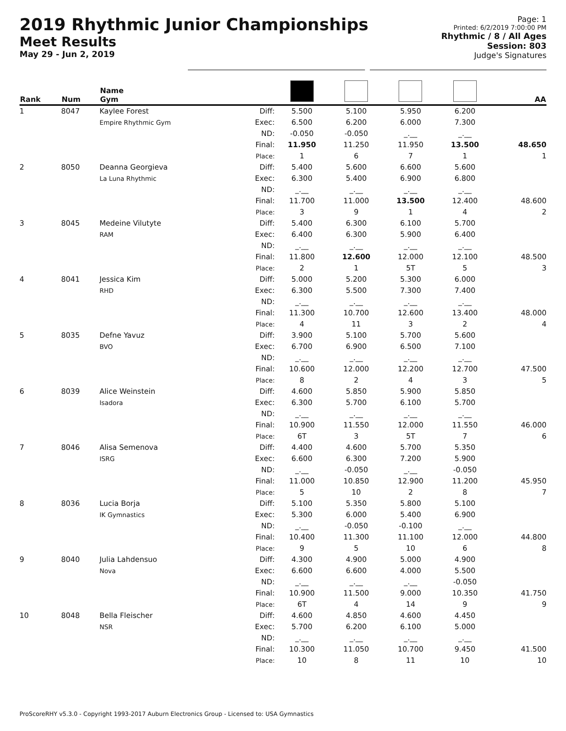2019 Rhythmic Junior Championships
Meet Results
May 29 - Jun 2, 2019
Page: 1
Printed: 6/2/2019 7:00:00 PM
Rhythmic / 8 / All Ages
Session: 803
Judge's Signatures
| Rank | Num | Name Gym | | | | | | AA |
| --- | --- | --- | --- | --- | --- | --- | --- | --- |
| 1 | 8047 | Kaylee Forest Empire Rhythmic Gym | Diff: Exec: ND: Final: Place: | 5.500 6.500 -0.050 11.950 1 | 5.100 6.200 -0.050 11.250 6 | 5.950 6.000 _.__ 11.950 7 | 6.200 7.300 _.__ 13.500 1 | 48.650 1 |
| 2 | 8050 | Deanna Georgieva La Luna Rhythmic | Diff: Exec: ND: Final: Place: | 5.400 6.300 _.__ 11.700 3 | 5.600 5.400 _.__ 11.000 9 | 6.600 6.900 _.__ 13.500 1 | 5.600 6.800 _.__ 12.400 4 | 48.600 2 |
| 3 | 8045 | Medeine Vilutyte RAM | Diff: Exec: ND: Final: Place: | 5.400 6.400 _.__ 11.800 2 | 6.300 6.300 _.__ 12.600 1 | 6.100 5.900 _.__ 12.000 5T | 5.700 6.400 _.__ 12.100 5 | 48.500 3 |
| 4 | 8041 | Jessica Kim RHD | Diff: Exec: ND: Final: Place: | 5.000 6.300 _.__ 11.300 4 | 5.200 5.500 _.__ 10.700 11 | 5.300 7.300 _.__ 12.600 3 | 6.000 7.400 _.__ 13.400 2 | 48.000 4 |
| 5 | 8035 | Defne Yavuz BVO | Diff: Exec: ND: Final: Place: | 3.900 6.700 _.__ 10.600 8 | 5.100 6.900 _.__ 12.000 2 | 5.700 6.500 _.__ 12.200 4 | 5.600 7.100 _.__ 12.700 3 | 47.500 5 |
| 6 | 8039 | Alice Weinstein Isadora | Diff: Exec: ND: Final: Place: | 4.600 6.300 _.__ 10.900 6T | 5.850 5.700 _.__ 11.550 3 | 5.900 6.100 _.__ 12.000 5T | 5.850 5.700 _.__ 11.550 7 | 46.000 6 |
| 7 | 8046 | Alisa Semenova ISRG | Diff: Exec: ND: Final: Place: | 4.400 6.600 _.__ 11.000 5 | 4.600 6.300 -0.050 10.850 10 | 5.700 7.200 _.__ 12.900 2 | 5.350 5.900 -0.050 11.200 8 | 45.950 7 |
| 8 | 8036 | Lucia Borja IK Gymnastics | Diff: Exec: ND: Final: Place: | 5.100 5.300 _.__ 10.400 9 | 5.350 6.000 -0.050 11.300 5 | 5.800 5.400 -0.100 11.100 10 | 5.100 6.900 _.__ 12.000 6 | 44.800 8 |
| 9 | 8040 | Julia Lahdensuo Nova | Diff: Exec: ND: Final: Place: | 4.300 6.600 _.__ 10.900 6T | 4.900 6.600 _.__ 11.500 4 | 5.000 4.000 _.__ 9.000 14 | 4.900 5.500 -0.050 10.350 9 | 41.750 9 |
| 10 | 8048 | Bella Fleischer NSR | Diff: Exec: ND: Final: Place: | 4.600 5.700 _.__ 10.300 10 | 4.850 6.200 _.__ 11.050 8 | 4.600 6.100 _.__ 10.700 11 | 4.450 5.000 _.__ 9.450 10 | 41.500 10 |
ProScoreRHY v5.3.0 - Copyright 1993-2017 Auburn Electronics Group - Licensed to: USA Gymnastics